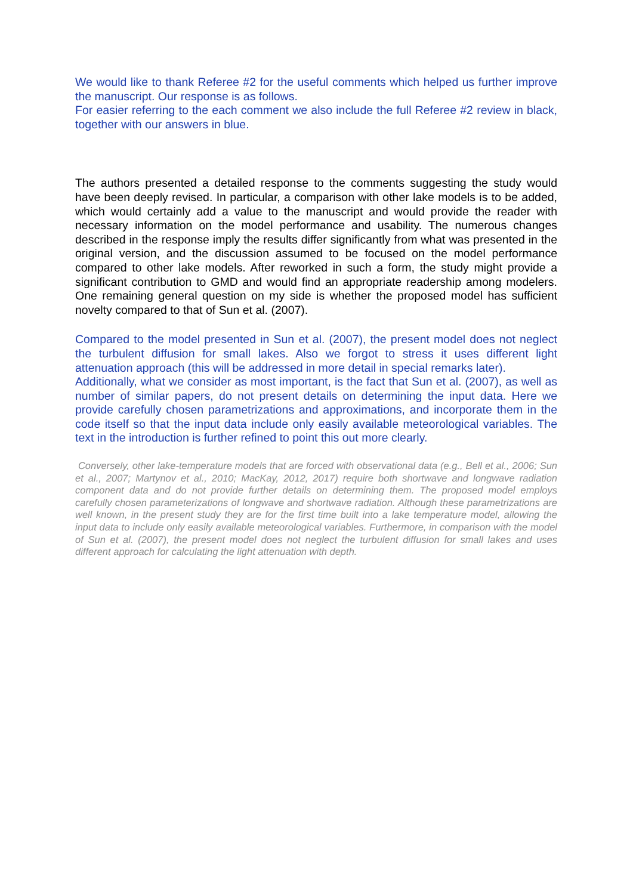We would like to thank Referee #2 for the useful comments which helped us further improve the manuscript. Our response is as follows.
For easier referring to the each comment we also include the full Referee #2 review in black, together with our answers in blue.
The authors presented a detailed response to the comments suggesting the study would have been deeply revised. In particular, a comparison with other lake models is to be added, which would certainly add a value to the manuscript and would provide the reader with necessary information on the model performance and usability. The numerous changes described in the response imply the results differ significantly from what was presented in the original version, and the discussion assumed to be focused on the model performance compared to other lake models. After reworked in such a form, the study might provide a significant contribution to GMD and would find an appropriate readership among modelers. One remaining general question on my side is whether the proposed model has sufficient novelty compared to that of Sun et al. (2007).
Compared to the model presented in Sun et al. (2007), the present model does not neglect the turbulent diffusion for small lakes. Also we forgot to stress it uses different light attenuation approach (this will be addressed in more detail in special remarks later).
Additionally, what we consider as most important, is the fact that Sun et al. (2007), as well as number of similar papers, do not present details on determining the input data. Here we provide carefully chosen parametrizations and approximations, and incorporate them in the code itself so that the input data include only easily available meteorological variables. The text in the introduction is further refined to point this out more clearly.
Conversely, other lake-temperature models that are forced with observational data (e.g., Bell et al., 2006; Sun et al., 2007; Martynov et al., 2010; MacKay, 2012, 2017) require both shortwave and longwave radiation component data and do not provide further details on determining them. The proposed model employs carefully chosen parameterizations of longwave and shortwave radiation. Although these parametrizations are well known, in the present study they are for the first time built into a lake temperature model, allowing the input data to include only easily available meteorological variables. Furthermore, in comparison with the model of Sun et al. (2007), the present model does not neglect the turbulent diffusion for small lakes and uses different approach for calculating the light attenuation with depth.